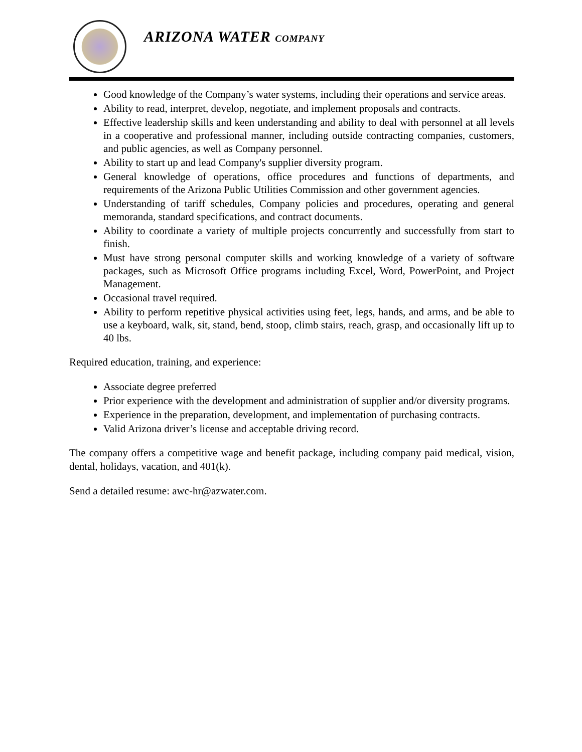ARIZONA WATER COMPANY
Good knowledge of the Company’s water systems, including their operations and service areas.
Ability to read, interpret, develop, negotiate, and implement proposals and contracts.
Effective leadership skills and keen understanding and ability to deal with personnel at all levels in a cooperative and professional manner, including outside contracting companies, customers, and public agencies, as well as Company personnel.
Ability to start up and lead Company's supplier diversity program.
General knowledge of operations, office procedures and functions of departments, and requirements of the Arizona Public Utilities Commission and other government agencies.
Understanding of tariff schedules, Company policies and procedures, operating and general memoranda, standard specifications, and contract documents.
Ability to coordinate a variety of multiple projects concurrently and successfully from start to finish.
Must have strong personal computer skills and working knowledge of a variety of software packages, such as Microsoft Office programs including Excel, Word, PowerPoint, and Project Management.
Occasional travel required.
Ability to perform repetitive physical activities using feet, legs, hands, and arms, and be able to use a keyboard, walk, sit, stand, bend, stoop, climb stairs, reach, grasp, and occasionally lift up to 40 lbs.
Required education, training, and experience:
Associate degree preferred
Prior experience with the development and administration of supplier and/or diversity programs.
Experience in the preparation, development, and implementation of purchasing contracts.
Valid Arizona driver’s license and acceptable driving record.
The company offers a competitive wage and benefit package, including company paid medical, vision, dental, holidays, vacation, and 401(k).
Send a detailed resume: awc-hr@azwater.com.